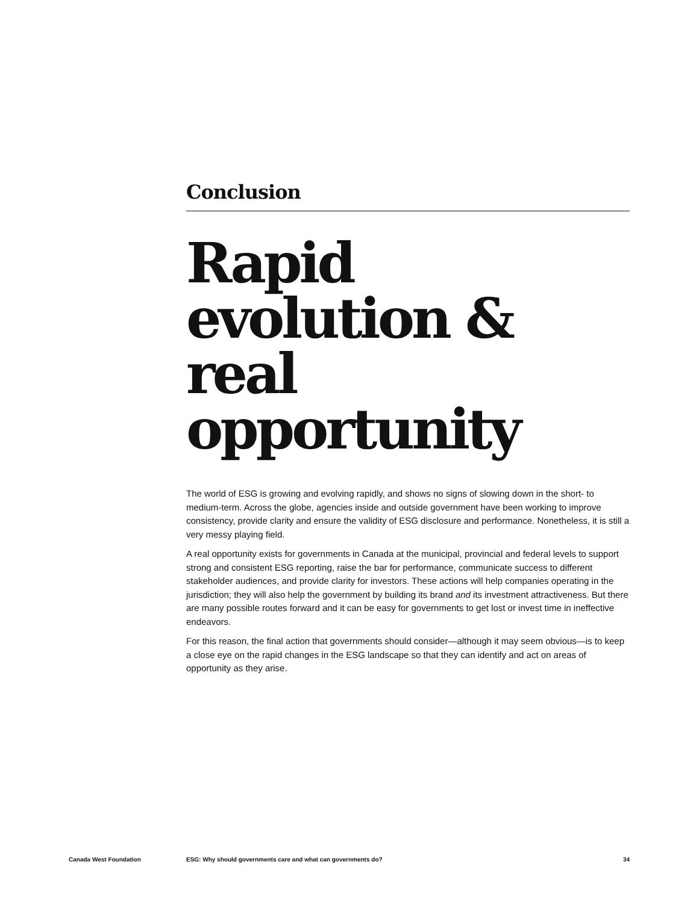Conclusion
Rapid evolution & real opportunity
The world of ESG is growing and evolving rapidly, and shows no signs of slowing down in the short- to medium-term. Across the globe, agencies inside and outside government have been working to improve consistency, provide clarity and ensure the validity of ESG disclosure and performance. Nonetheless, it is still a very messy playing field.
A real opportunity exists for governments in Canada at the municipal, provincial and federal levels to support strong and consistent ESG reporting, raise the bar for performance, communicate success to different stakeholder audiences, and provide clarity for investors. These actions will help companies operating in the jurisdiction; they will also help the government by building its brand and its investment attractiveness. But there are many possible routes forward and it can be easy for governments to get lost or invest time in ineffective endeavors.
For this reason, the final action that governments should consider—although it may seem obvious—is to keep a close eye on the rapid changes in the ESG landscape so that they can identify and act on areas of opportunity as they arise.
Canada West Foundation ESG: Why should governments care and what can governments do? 34